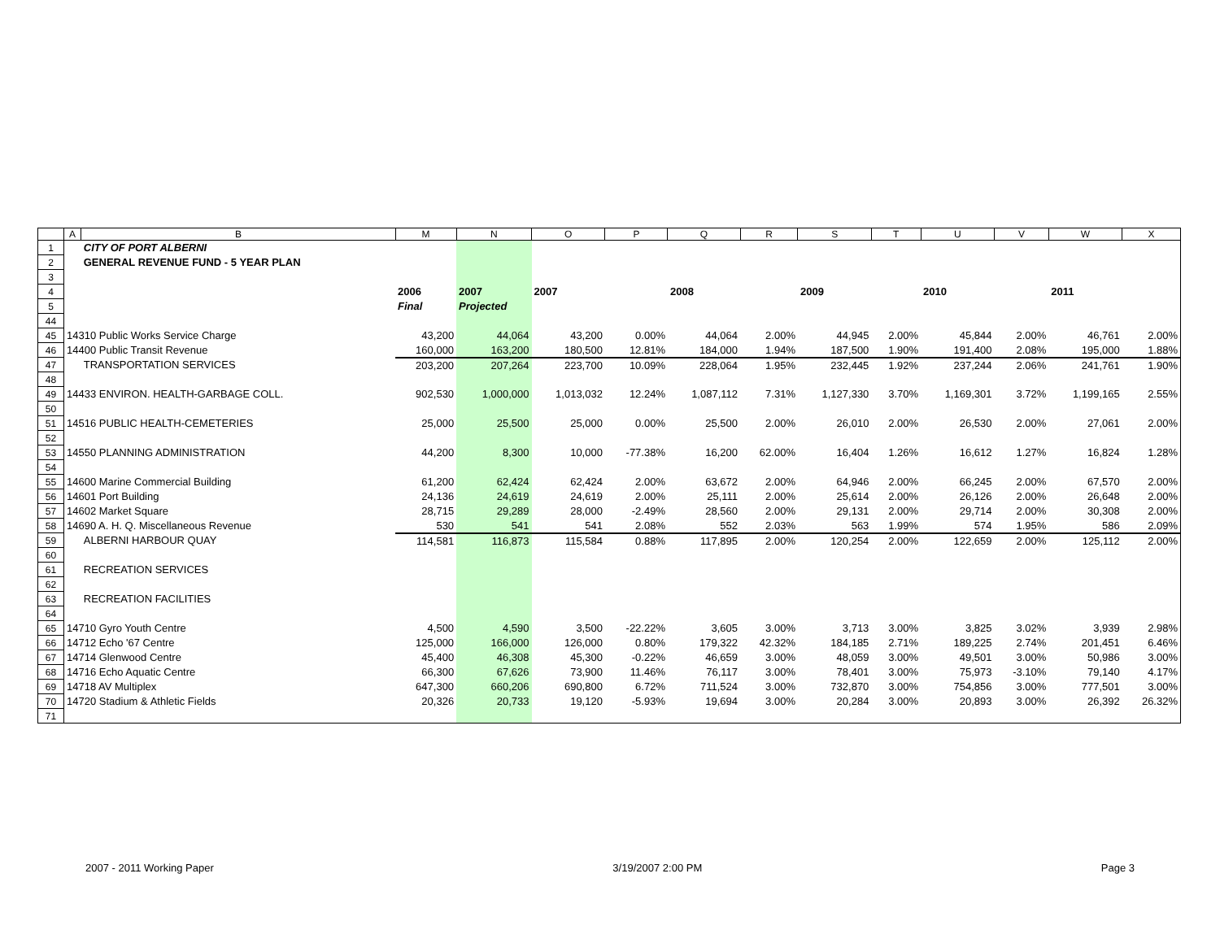| | A | B | M | N | O | P | Q | R | S | T | U | V | W | X |
| --- | --- | --- | --- | --- | --- | --- | --- | --- | --- | --- | --- | --- | --- | --- |
| 1 | | CITY OF PORT ALBERNI | | | | | | | | | | | | |
| 2 | | GENERAL REVENUE FUND - 5 YEAR PLAN | | | | | | | | | | | | |
| 3 | | | | | | | | | | | | | | |
| 4 | | | 2006 | 2007 | 2007 | | 2008 | | 2009 | | 2010 | | 2011 | |
| 5 | | | Final | Projected | | | | | | | | | | |
| 44 | | | | | | | | | | | | | | |
| 45 | 14310 Public Works Service Charge | | 43,200 | 44,064 | 43,200 | 0.00% | 44,064 | 2.00% | 44,945 | 2.00% | 45,844 | 2.00% | 46,761 | 2.00% |
| 46 | 14400 Public Transit Revenue | | 160,000 | 163,200 | 180,500 | 12.81% | 184,000 | 1.94% | 187,500 | 1.90% | 191,400 | 2.08% | 195,000 | 1.88% |
| 47 | | TRANSPORTATION SERVICES | 203,200 | 207,264 | 223,700 | 10.09% | 228,064 | 1.95% | 232,445 | 1.92% | 237,244 | 2.06% | 241,761 | 1.90% |
| 48 | | | | | | | | | | | | | | |
| 49 | 14433 ENVIRON. HEALTH-GARBAGE COLL. | | 902,530 | 1,000,000 | 1,013,032 | 12.24% | 1,087,112 | 7.31% | 1,127,330 | 3.70% | 1,169,301 | 3.72% | 1,199,165 | 2.55% |
| 50 | | | | | | | | | | | | | | |
| 51 | 14516 PUBLIC HEALTH-CEMETERIES | | 25,000 | 25,500 | 25,000 | 0.00% | 25,500 | 2.00% | 26,010 | 2.00% | 26,530 | 2.00% | 27,061 | 2.00% |
| 52 | | | | | | | | | | | | | | |
| 53 | 14550 PLANNING ADMINISTRATION | | 44,200 | 8,300 | 10,000 | -77.38% | 16,200 | 62.00% | 16,404 | 1.26% | 16,612 | 1.27% | 16,824 | 1.28% |
| 54 | | | | | | | | | | | | | | |
| 55 | 14600 Marine Commercial Building | | 61,200 | 62,424 | 62,424 | 2.00% | 63,672 | 2.00% | 64,946 | 2.00% | 66,245 | 2.00% | 67,570 | 2.00% |
| 56 | 14601 Port Building | | 24,136 | 24,619 | 24,619 | 2.00% | 25,111 | 2.00% | 25,614 | 2.00% | 26,126 | 2.00% | 26,648 | 2.00% |
| 57 | 14602 Market Square | | 28,715 | 29,289 | 28,000 | -2.49% | 28,560 | 2.00% | 29,131 | 2.00% | 29,714 | 2.00% | 30,308 | 2.00% |
| 58 | 14690 A. H. Q. Miscellaneous Revenue | | 530 | 541 | 541 | 2.08% | 552 | 2.03% | 563 | 1.99% | 574 | 1.95% | 586 | 2.09% |
| 59 | | ALBERNI HARBOUR QUAY | 114,581 | 116,873 | 115,584 | 0.88% | 117,895 | 2.00% | 120,254 | 2.00% | 122,659 | 2.00% | 125,112 | 2.00% |
| 60 | | | | | | | | | | | | | | |
| 61 | | RECREATION SERVICES | | | | | | | | | | | | |
| 62 | | | | | | | | | | | | | | |
| 63 | | RECREATION FACILITIES | | | | | | | | | | | | |
| 64 | | | | | | | | | | | | | | |
| 65 | 14710 Gyro Youth Centre | | 4,500 | 4,590 | 3,500 | -22.22% | 3,605 | 3.00% | 3,713 | 3.00% | 3,825 | 3.02% | 3,939 | 2.98% |
| 66 | 14712 Echo '67 Centre | | 125,000 | 166,000 | 126,000 | 0.80% | 179,322 | 42.32% | 184,185 | 2.71% | 189,225 | 2.74% | 201,451 | 6.46% |
| 67 | 14714 Glenwood Centre | | 45,400 | 46,308 | 45,300 | -0.22% | 46,659 | 3.00% | 48,059 | 3.00% | 49,501 | 3.00% | 50,986 | 3.00% |
| 68 | 14716 Echo Aquatic Centre | | 66,300 | 67,626 | 73,900 | 11.46% | 76,117 | 3.00% | 78,401 | 3.00% | 75,973 | -3.10% | 79,140 | 4.17% |
| 69 | 14718 AV Multiplex | | 647,300 | 660,206 | 690,800 | 6.72% | 711,524 | 3.00% | 732,870 | 3.00% | 754,856 | 3.00% | 777,501 | 3.00% |
| 70 | 14720 Stadium & Athletic Fields | | 20,326 | 20,733 | 19,120 | -5.93% | 19,694 | 3.00% | 20,284 | 3.00% | 20,893 | 3.00% | 26,392 | 26.32% |
| 71 | | | | | | | | | | | | | | |
2007 - 2011 Working Paper 3/19/2007 2:00 PM Page 3